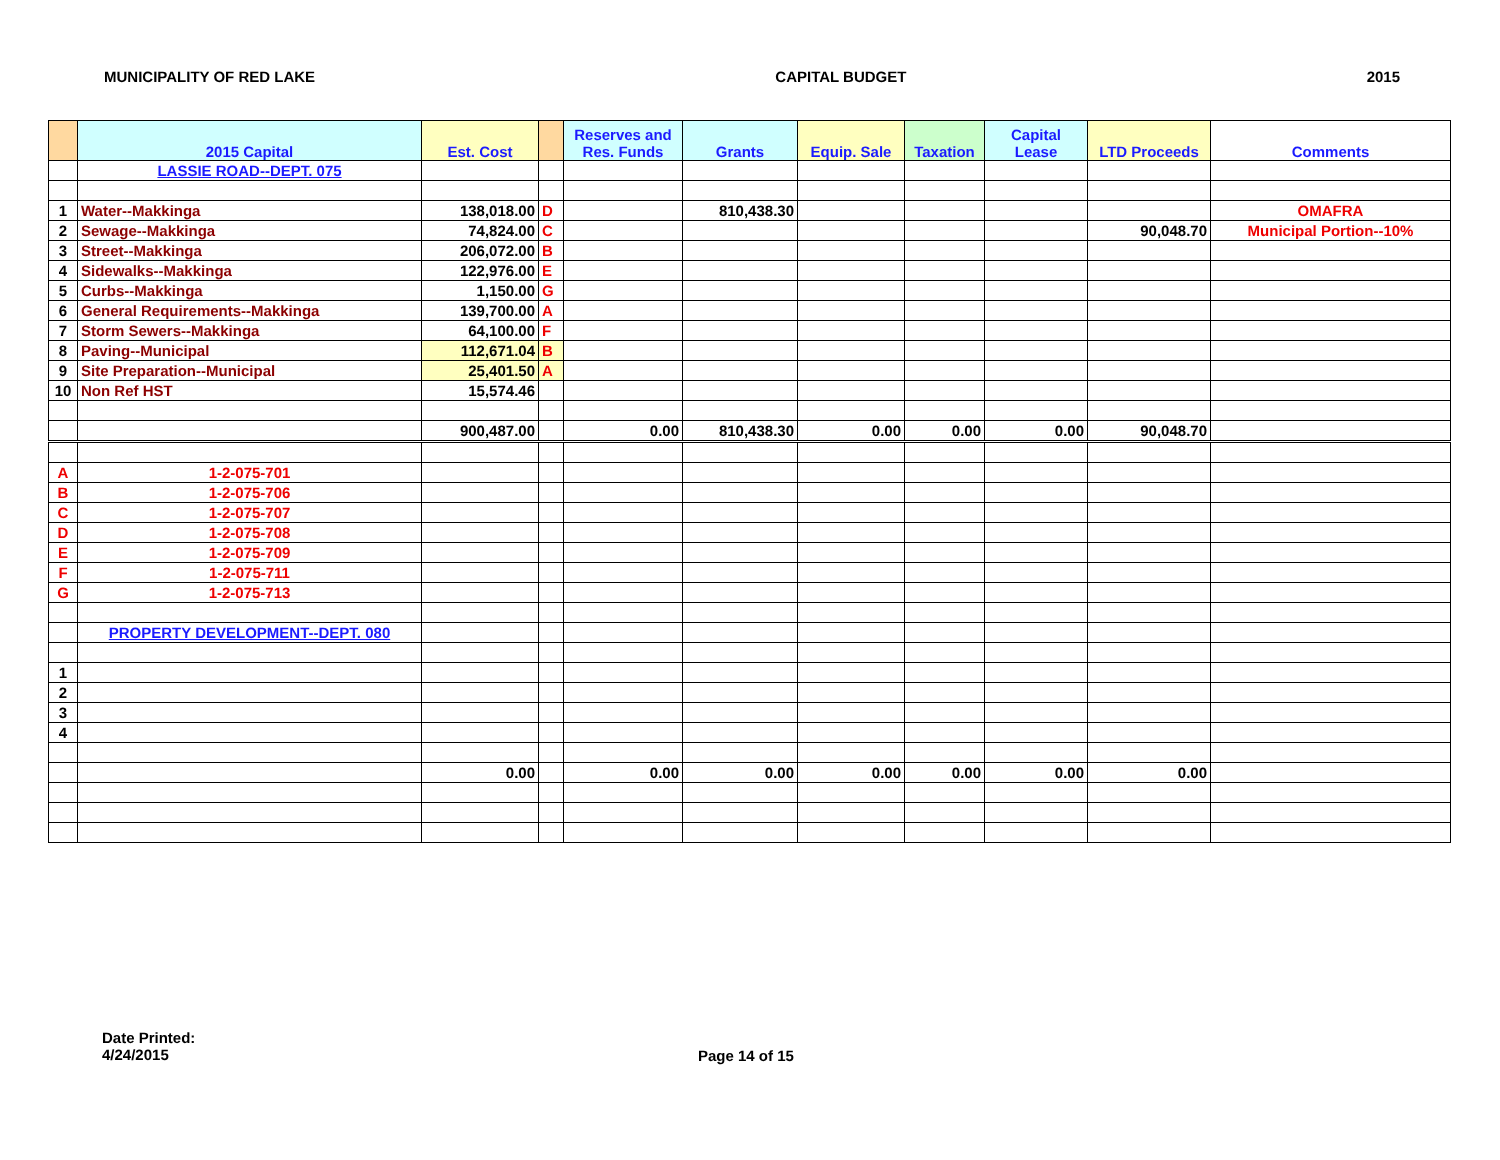MUNICIPALITY OF RED LAKE CAPITAL BUDGET 2015
| | 2015 Capital | Est. Cost | | Reserves and Res. Funds | Grants | Equip. Sale | Taxation | Capital Lease | LTD Proceeds | Comments |
| --- | --- | --- | --- | --- | --- | --- | --- | --- | --- | --- |
| | LASSIE ROAD--DEPT. 075 | | | | | | | | | |
| 1 | Water--Makkinga | 138,018.00 | D | | 810,438.30 | | | | | OMAFRA |
| 2 | Sewage--Makkinga | 74,824.00 | C | | | | | | 90,048.70 | Municipal Portion--10% |
| 3 | Street--Makkinga | 206,072.00 | B | | | | | | | |
| 4 | Sidewalks--Makkinga | 122,976.00 | E | | | | | | | |
| 5 | Curbs--Makkinga | 1,150.00 | G | | | | | | | |
| 6 | General Requirements--Makkinga | 139,700.00 | A | | | | | | | |
| 7 | Storm Sewers--Makkinga | 64,100.00 | F | | | | | | | |
| 8 | Paving--Municipal | 112,671.04 | B | | | | | | | |
| 9 | Site Preparation--Municipal | 25,401.50 | A | | | | | | | |
| 10 | Non Ref HST | 15,574.46 | | | | | | | | |
| | | 900,487.00 | | 0.00 | 810,438.30 | 0.00 | 0.00 | 0.00 | 90,048.70 | |
| A | 1-2-075-701 | | | | | | | | | |
| B | 1-2-075-706 | | | | | | | | | |
| C | 1-2-075-707 | | | | | | | | | |
| D | 1-2-075-708 | | | | | | | | | |
| E | 1-2-075-709 | | | | | | | | | |
| F | 1-2-075-711 | | | | | | | | | |
| G | 1-2-075-713 | | | | | | | | | |
| | PROPERTY DEVELOPMENT--DEPT. 080 | | | | | | | | | |
| 1 | | | | | | | | | | |
| 2 | | | | | | | | | | |
| 3 | | | | | | | | | | |
| 4 | | | | | | | | | | |
| | | 0.00 | | 0.00 | 0.00 | 0.00 | 0.00 | 0.00 | 0.00 | |
Date Printed:
4/24/2015
Page 14 of 15